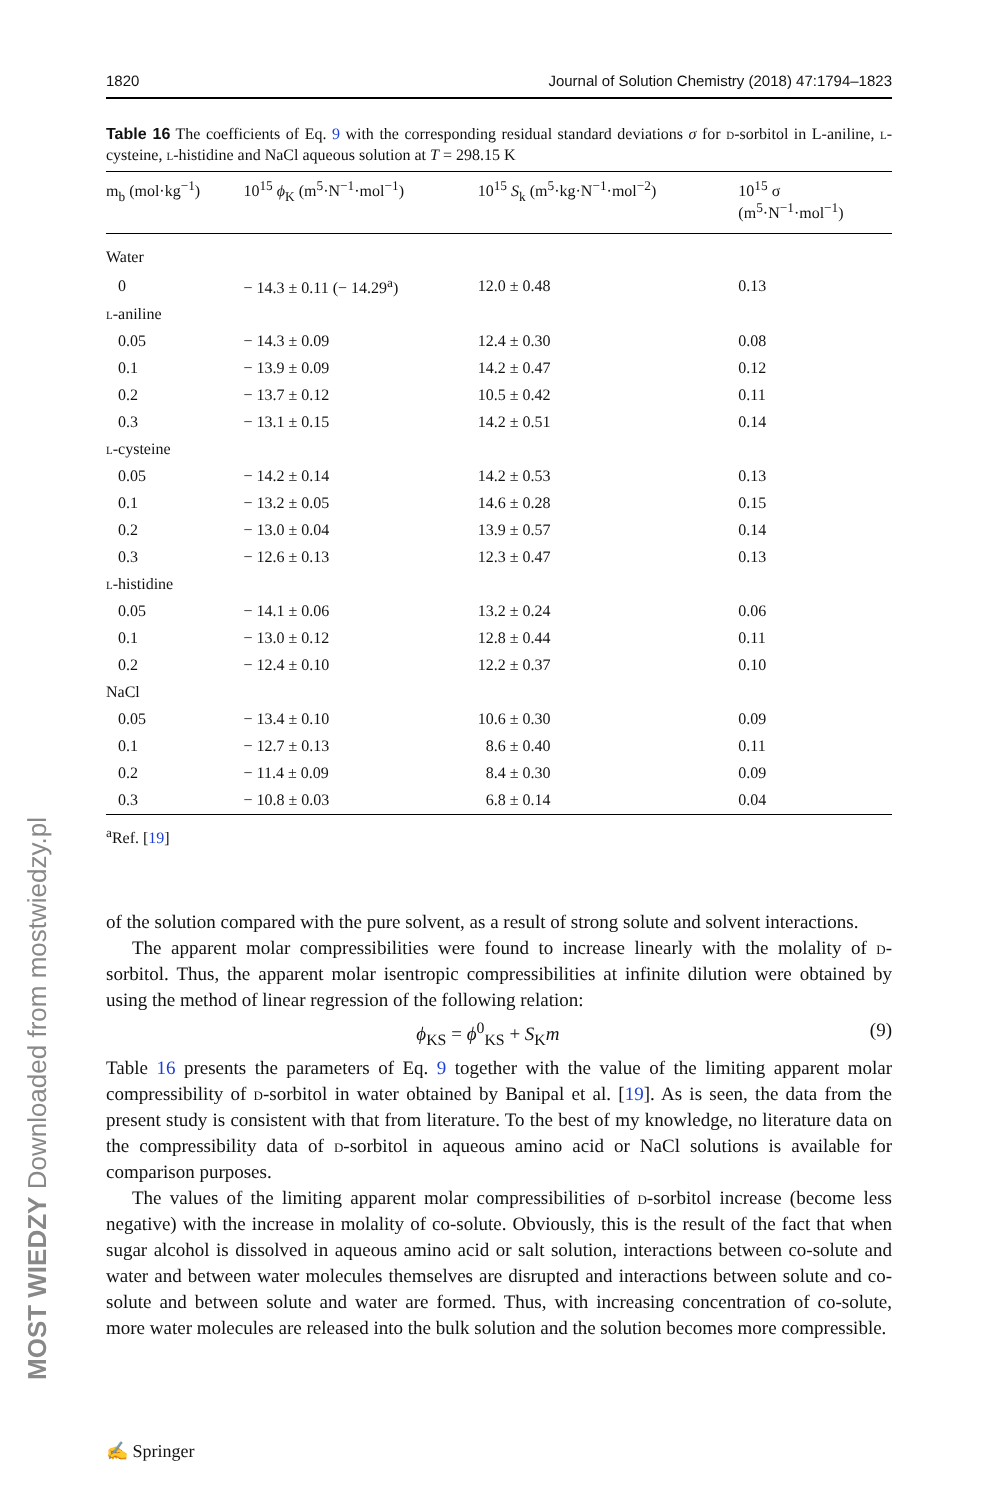MOST WIEDZY Downloaded from mostwiedzy.pl
1820 Journal of Solution Chemistry (2018) 47:1794–1823
Table 16 The coefficients of Eq. 9 with the corresponding residual standard deviations σ for d-sorbitol in L-aniline, l-cysteine, l-histidine and NaCl aqueous solution at T = 298.15 K
| m<sub>b</sub> (mol·kg<sup>−1</sup>) | 10<sup>15</sup> ϕ<sub>K</sub> (m<sup>5</sup>·N<sup>−1</sup>·mol<sup>−1</sup>) | 10<sup>15</sup> S<sub>k</sub> (m<sup>5</sup>·kg·N<sup>−1</sup>·mol<sup>−2</sup>) | 10<sup>15</sup> σ (m<sup>5</sup>·N<sup>−1</sup>·mol<sup>−1</sup>) |
| --- | --- | --- | --- |
| Water | | | |
| 0 | − 14.3 ± 0.11 (− 14.29<sup>a</sup>) | 12.0 ± 0.48 | 0.13 |
| l -aniline | | | |
| 0.05 | − 14.3 ± 0.09 | 12.4 ± 0.30 | 0.08 |
| 0.1 | − 13.9 ± 0.09 | 14.2 ± 0.47 | 0.12 |
| 0.2 | − 13.7 ± 0.12 | 10.5 ± 0.42 | 0.11 |
| 0.3 | − 13.1 ± 0.15 | 14.2 ± 0.51 | 0.14 |
| l -cysteine | | | |
| 0.05 | − 14.2 ± 0.14 | 14.2 ± 0.53 | 0.13 |
| 0.1 | − 13.2 ± 0.05 | 14.6 ± 0.28 | 0.15 |
| 0.2 | − 13.0 ± 0.04 | 13.9 ± 0.57 | 0.14 |
| 0.3 | − 12.6 ± 0.13 | 12.3 ± 0.47 | 0.13 |
| l -histidine | | | |
| 0.05 | − 14.1 ± 0.06 | 13.2 ± 0.24 | 0.06 |
| 0.1 | − 13.0 ± 0.12 | 12.8 ± 0.44 | 0.11 |
| 0.2 | − 12.4 ± 0.10 | 12.2 ± 0.37 | 0.10 |
| NaCl | | | |
| 0.05 | − 13.4 ± 0.10 | 10.6 ± 0.30 | 0.09 |
| 0.1 | − 12.7 ± 0.13 | 8.6 ± 0.40 | 0.11 |
| 0.2 | − 11.4 ± 0.09 | 8.4 ± 0.30 | 0.09 |
| 0.3 | − 10.8 ± 0.03 | 6.8 ± 0.14 | 0.04 |
<sup>a</sup> Ref. [19]
of the solution compared with the pure solvent, as a result of strong solute and solvent interactions.
The apparent molar compressibilities were found to increase linearly with the molality of d-sorbitol. Thus, the apparent molar isentropic compressibilities at infinite dilution were obtained by using the method of linear regression of the following relation:
ϕ<sub>KS</sub> = ϕ<sup>0</sup><sub>KS</sub> + S<sub>K</sub>m (9)
Table 16 presents the parameters of Eq. 9 together with the value of the limiting apparent molar compressibility of d-sorbitol in water obtained by Banipal et al. [19]. As is seen, the data from the present study is consistent with that from literature. To the best of my knowledge, no literature data on the compressibility data of d-sorbitol in aqueous amino acid or NaCl solutions is available for comparison purposes.
The values of the limiting apparent molar compressibilities of d-sorbitol increase (become less negative) with the increase in molality of co-solute. Obviously, this is the result of the fact that when sugar alcohol is dissolved in aqueous amino acid or salt solution, interactions between co-solute and water and between water molecules themselves are disrupted and interactions between solute and co-solute and between solute and water are formed. Thus, with increasing concentration of co-solute, more water molecules are released into the bulk solution and the solution becomes more compressible.
✍ Springer